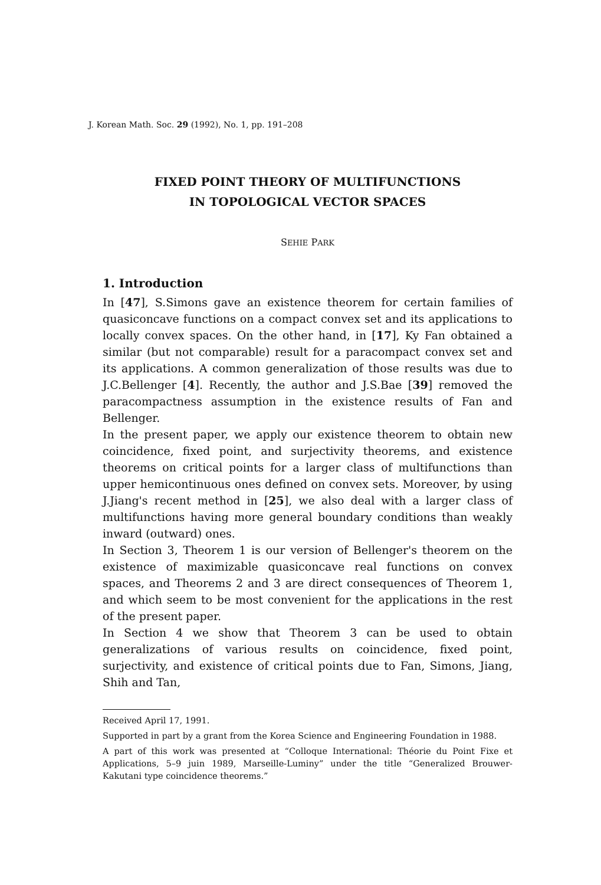J. Korean Math. Soc. 29 (1992), No. 1, pp. 191–208
FIXED POINT THEORY OF MULTIFUNCTIONS
IN TOPOLOGICAL VECTOR SPACES
SEHIE PARK
1. Introduction
In [47], S.Simons gave an existence theorem for certain families of quasiconcave functions on a compact convex set and its applications to locally convex spaces. On the other hand, in [17], Ky Fan obtained a similar (but not comparable) result for a paracompact convex set and its applications. A common generalization of those results was due to J.C.Bellenger [4]. Recently, the author and J.S.Bae [39] removed the paracompactness assumption in the existence results of Fan and Bellenger.
In the present paper, we apply our existence theorem to obtain new coincidence, fixed point, and surjectivity theorems, and existence theorems on critical points for a larger class of multifunctions than upper hemicontinuous ones defined on convex sets. Moreover, by using J.Jiang's recent method in [25], we also deal with a larger class of multifunctions having more general boundary conditions than weakly inward (outward) ones.
In Section 3, Theorem 1 is our version of Bellenger's theorem on the existence of maximizable quasiconcave real functions on convex spaces, and Theorems 2 and 3 are direct consequences of Theorem 1, and which seem to be most convenient for the applications in the rest of the present paper.
In Section 4 we show that Theorem 3 can be used to obtain generalizations of various results on coincidence, fixed point, surjectivity, and existence of critical points due to Fan, Simons, Jiang, Shih and Tan,
Received April 17, 1991.
Supported in part by a grant from the Korea Science and Engineering Foundation in 1988.
A part of this work was presented at “Colloque International: Théorie du Point Fixe et Applications, 5–9 juin 1989, Marseille-Luminy” under the title “Generalized Brouwer-Kakutani type coincidence theorems.”